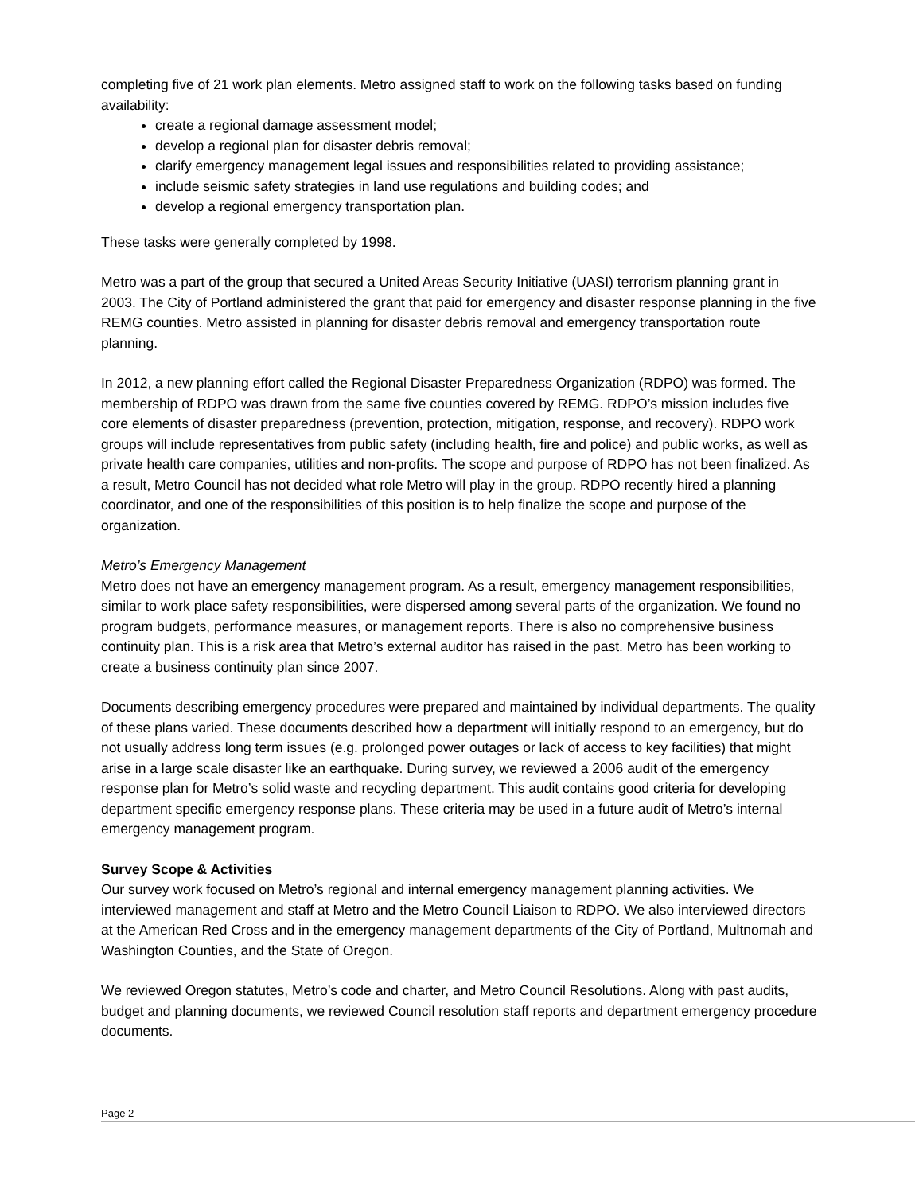completing five of 21 work plan elements. Metro assigned staff to work on the following tasks based on funding availability:
create a regional damage assessment model;
develop a regional plan for disaster debris removal;
clarify emergency management legal issues and responsibilities related to providing assistance;
include seismic safety strategies in land use regulations and building codes; and
develop a regional emergency transportation plan.
These tasks were generally completed by 1998.
Metro was a part of the group that secured a United Areas Security Initiative (UASI) terrorism planning grant in 2003. The City of Portland administered the grant that paid for emergency and disaster response planning in the five REMG counties. Metro assisted in planning for disaster debris removal and emergency transportation route planning.
In 2012, a new planning effort called the Regional Disaster Preparedness Organization (RDPO) was formed. The membership of RDPO was drawn from the same five counties covered by REMG. RDPO’s mission includes five core elements of disaster preparedness (prevention, protection, mitigation, response, and recovery). RDPO work groups will include representatives from public safety (including health, fire and police) and public works, as well as private health care companies, utilities and non-profits. The scope and purpose of RDPO has not been finalized. As a result, Metro Council has not decided what role Metro will play in the group. RDPO recently hired a planning coordinator, and one of the responsibilities of this position is to help finalize the scope and purpose of the organization.
Metro’s Emergency Management
Metro does not have an emergency management program. As a result, emergency management responsibilities, similar to work place safety responsibilities, were dispersed among several parts of the organization. We found no program budgets, performance measures, or management reports. There is also no comprehensive business continuity plan. This is a risk area that Metro’s external auditor has raised in the past. Metro has been working to create a business continuity plan since 2007.
Documents describing emergency procedures were prepared and maintained by individual departments. The quality of these plans varied. These documents described how a department will initially respond to an emergency, but do not usually address long term issues (e.g. prolonged power outages or lack of access to key facilities) that might arise in a large scale disaster like an earthquake. During survey, we reviewed a 2006 audit of the emergency response plan for Metro’s solid waste and recycling department. This audit contains good criteria for developing department specific emergency response plans. These criteria may be used in a future audit of Metro’s internal emergency management program.
Survey Scope & Activities
Our survey work focused on Metro’s regional and internal emergency management planning activities. We interviewed management and staff at Metro and the Metro Council Liaison to RDPO. We also interviewed directors at the American Red Cross and in the emergency management departments of the City of Portland, Multnomah and Washington Counties, and the State of Oregon.
We reviewed Oregon statutes, Metro’s code and charter, and Metro Council Resolutions. Along with past audits, budget and planning documents, we reviewed Council resolution staff reports and department emergency procedure documents.
Page 2